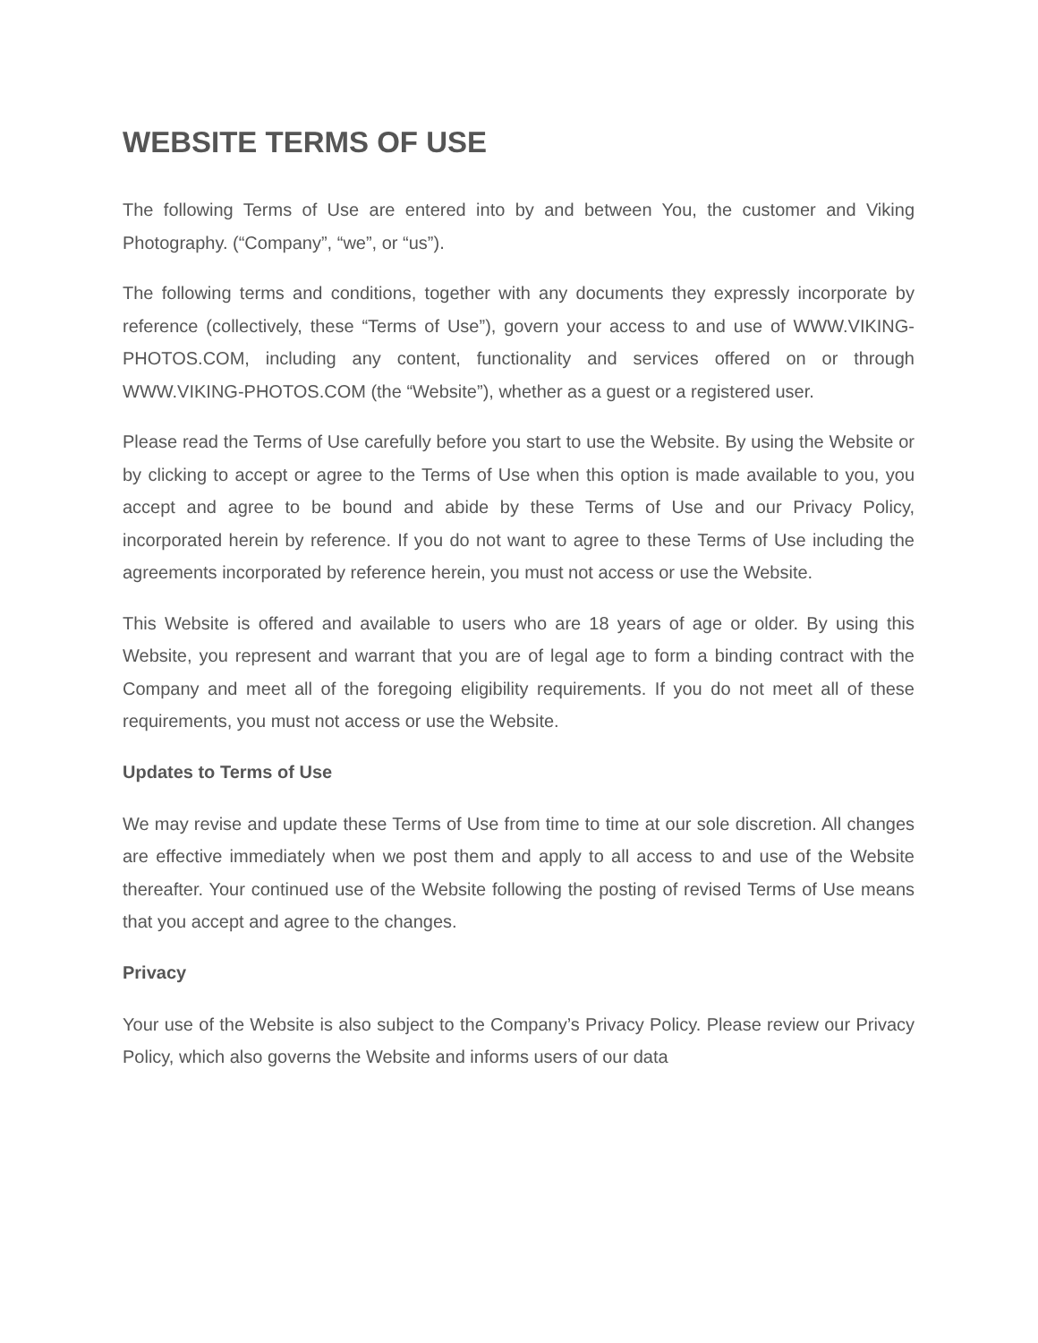WEBSITE TERMS OF USE
The following Terms of Use are entered into by and between You, the customer and Viking Photography. (“Company”, “we”, or “us”).
The following terms and conditions, together with any documents they expressly incorporate by reference (collectively, these “Terms of Use”), govern your access to and use of WWW.VIKING-PHOTOS.COM, including any content, functionality and services offered on or through WWW.VIKING-PHOTOS.COM (the “Website”), whether as a guest or a registered user.
Please read the Terms of Use carefully before you start to use the Website. By using the Website or by clicking to accept or agree to the Terms of Use when this option is made available to you, you accept and agree to be bound and abide by these Terms of Use and our Privacy Policy, incorporated herein by reference. If you do not want to agree to these Terms of Use including the agreements incorporated by reference herein, you must not access or use the Website.
This Website is offered and available to users who are 18 years of age or older. By using this Website, you represent and warrant that you are of legal age to form a binding contract with the Company and meet all of the foregoing eligibility requirements. If you do not meet all of these requirements, you must not access or use the Website.
Updates to Terms of Use
We may revise and update these Terms of Use from time to time at our sole discretion. All changes are effective immediately when we post them and apply to all access to and use of the Website thereafter. Your continued use of the Website following the posting of revised Terms of Use means that you accept and agree to the changes.
Privacy
Your use of the Website is also subject to the Company’s Privacy Policy. Please review our Privacy Policy, which also governs the Website and informs users of our data